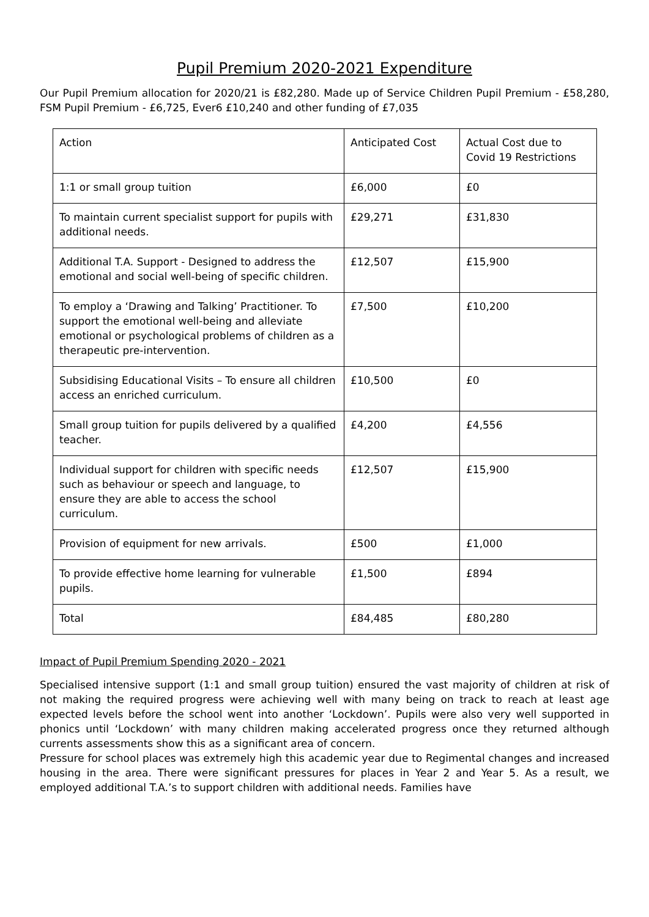Pupil Premium 2020-2021 Expenditure
Our Pupil Premium allocation for 2020/21 is £82,280. Made up of Service Children Pupil Premium - £58,280, FSM Pupil Premium - £6,725, Ever6 £10,240 and other funding of £7,035
| Action | Anticipated Cost | Actual Cost due to Covid 19 Restrictions |
| 1:1 or small group tuition | £6,000 | £0 |
| To maintain current specialist support for pupils with additional needs. | £29,271 | £31,830 |
| Additional T.A. Support - Designed to address the emotional and social well-being of specific children. | £12,507 | £15,900 |
| To employ a ‘Drawing and Talking’ Practitioner. To support the emotional well-being and alleviate emotional or psychological problems of children as a therapeutic pre-intervention. | £7,500 | £10,200 |
| Subsidising Educational Visits – To ensure all children access an enriched curriculum. | £10,500 | £0 |
| Small group tuition for pupils delivered by a qualified teacher. | £4,200 | £4,556 |
| Individual support for children with specific needs such as behaviour or speech and language, to ensure they are able to access the school curriculum. | £12,507 | £15,900 |
| Provision of equipment for new arrivals. | £500 | £1,000 |
| To provide effective home learning for vulnerable pupils. | £1,500 | £894 |
| Total | £84,485 | £80,280 |
Impact of Pupil Premium Spending 2020 - 2021
Specialised intensive support (1:1 and small group tuition) ensured the vast majority of children at risk of not making the required progress were achieving well with many being on track to reach at least age expected levels before the school went into another ‘Lockdown’. Pupils were also very well supported in phonics until ‘Lockdown’ with many children making accelerated progress once they returned although currents assessments show this as a significant area of concern.
Pressure for school places was extremely high this academic year due to Regimental changes and increased housing in the area. There were significant pressures for places in Year 2 and Year 5. As a result, we employed additional T.A.’s to support children with additional needs. Families have